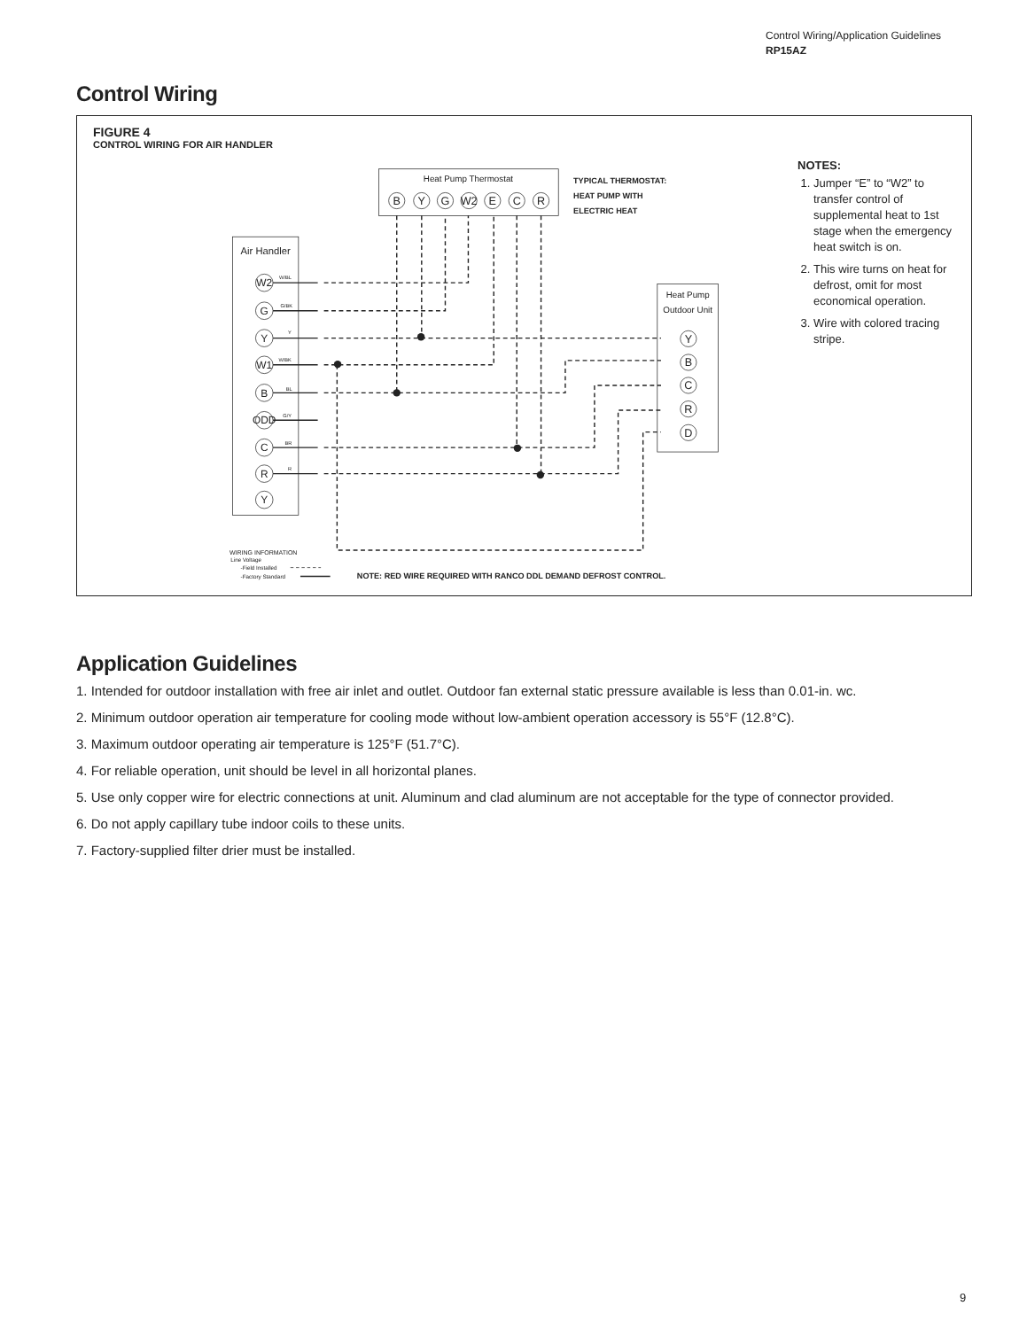Control Wiring/Application Guidelines
RP15AZ
Control Wiring
FIGURE 4
CONTROL WIRING FOR AIR HANDLER
Heat Pump Thermostat
B
Y
G
W2
E
C
R
TYPICAL THERMOSTAT:
HEAT PUMP WITH
ELECTRIC HEAT
Air Handler
W2
G
Y
W1
B
ODD
C
R
Y
W/BL
G/BK
Y
W/BK
BL
G/Y
BR
R
Heat Pump
Outdoor Unit
Y
B
C
R
D
WIRING INFORMATION
Line Voltage
-Field Installed
-Factory Standard
NOTE: RED WIRE REQUIRED WITH RANCO DDL DEMAND DEFROST CONTROL.
NOTES:
1. Jumper “E” to “W2” to transfer control of supplemental heat to 1st stage when the emergency heat switch is on.
2. This wire turns on heat for defrost, omit for most economical operation.
3. Wire with colored tracing stripe.
Application Guidelines
1. Intended for outdoor installation with free air inlet and outlet. Outdoor fan external static pressure available is less than 0.01-in. wc.
2. Minimum outdoor operation air temperature for cooling mode without low-ambient operation accessory is 55°F (12.8°C).
3. Maximum outdoor operating air temperature is 125°F (51.7°C).
4. For reliable operation, unit should be level in all horizontal planes.
5. Use only copper wire for electric connections at unit. Aluminum and clad aluminum are not acceptable for the type of connector provided.
6. Do not apply capillary tube indoor coils to these units.
7. Factory-supplied filter drier must be installed.
9